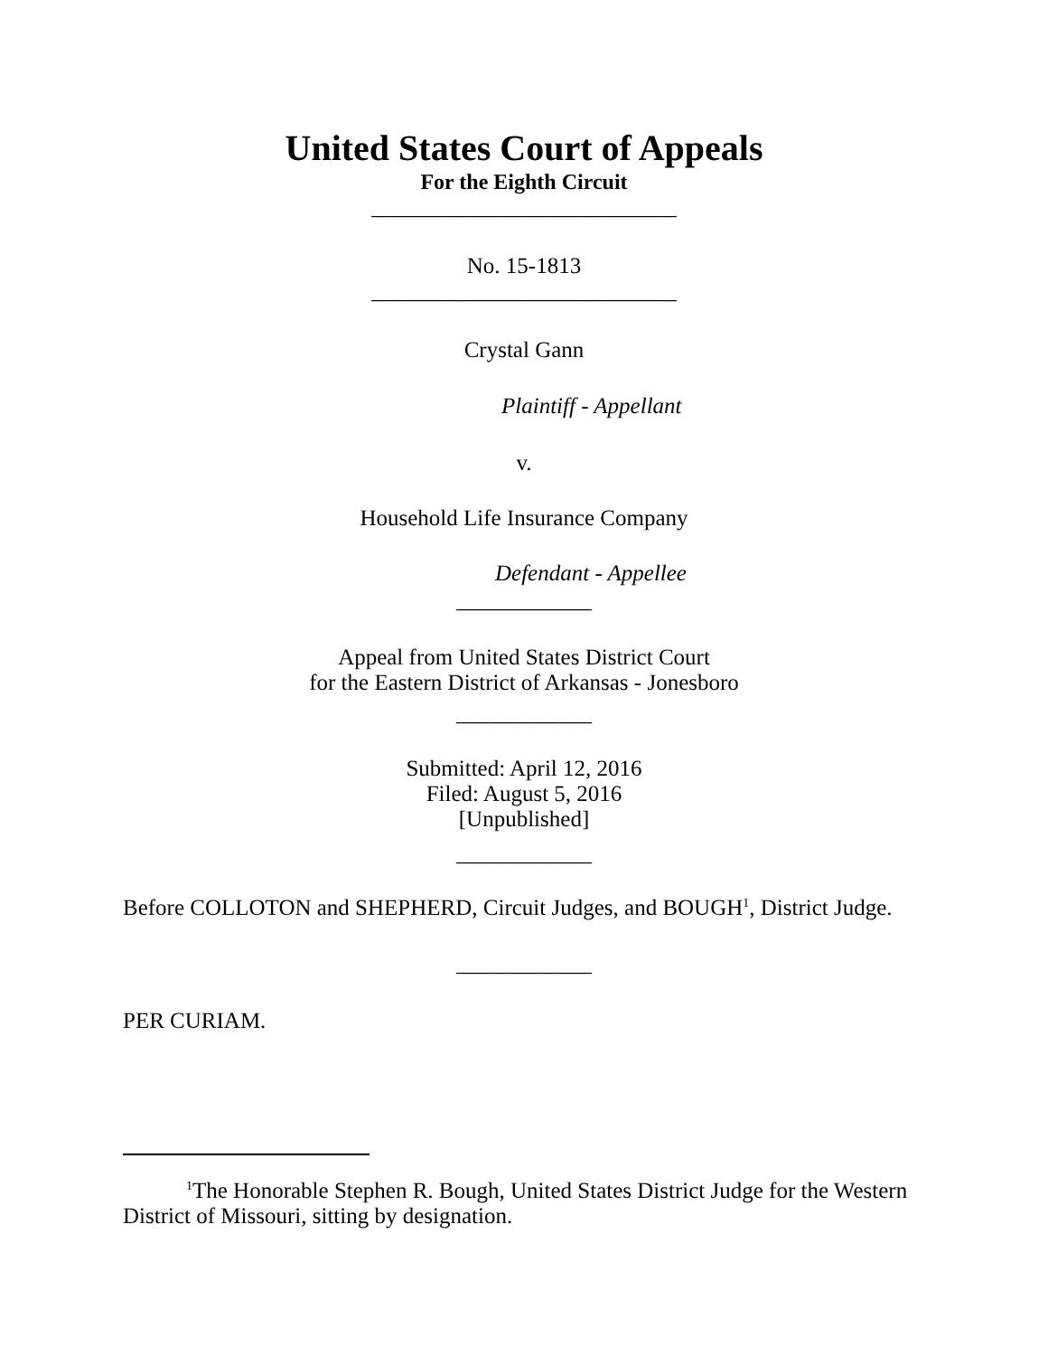United States Court of Appeals
For the Eighth Circuit
___________________________
No. 15-1813
___________________________
Crystal Gann
Plaintiff - Appellant
v.
Household Life Insurance Company
Defendant - Appellee
____________
Appeal from United States District Court
for the Eastern District of Arkansas - Jonesboro
____________
Submitted: April 12, 2016
Filed: August 5, 2016
[Unpublished]
____________
Before COLLOTON and SHEPHERD, Circuit Judges, and BOUGH<sup>1</sup>, District Judge.
____________
PER CURIAM.
<sup>1</sup> The Honorable Stephen R. Bough, United States District Judge for the Western District of Missouri, sitting by designation.